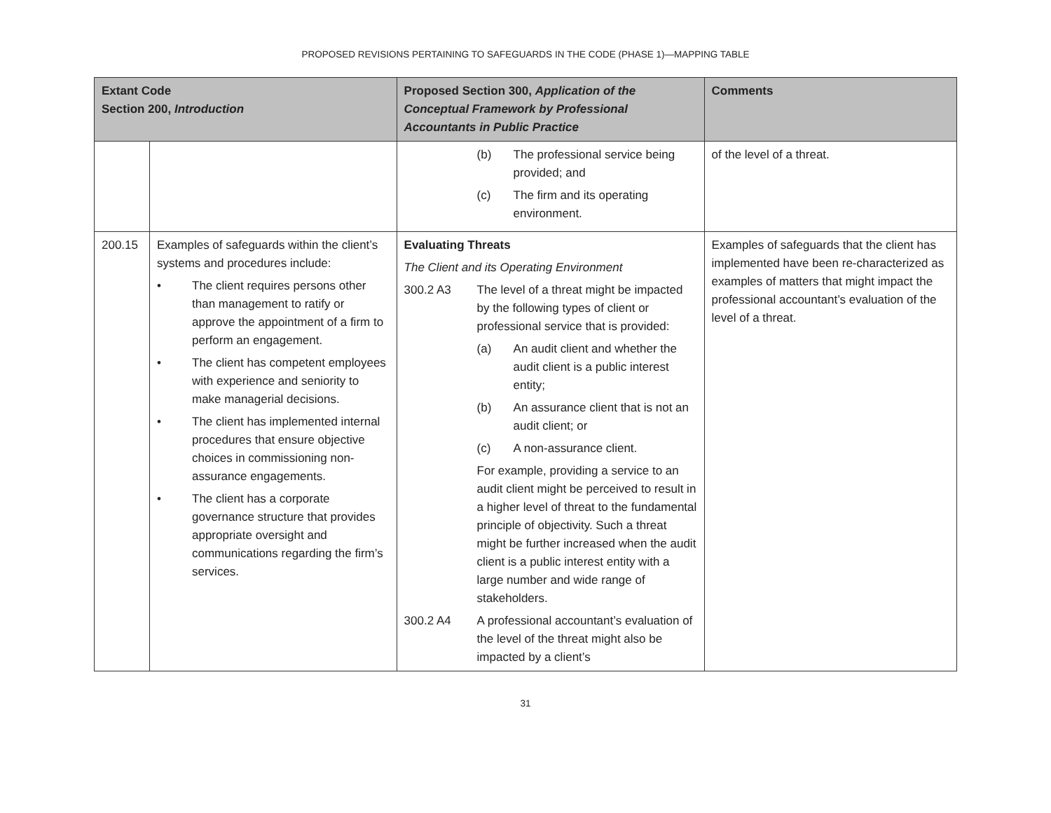PROPOSED REVISIONS PERTAINING TO SAFEGUARDS IN THE CODE (PHASE 1)—MAPPING TABLE
| Extant Code Section 200, Introduction | | Proposed Section 300, Application of the Conceptual Framework by Professional Accountants in Public Practice | Comments |
| --- | --- | --- | --- |
| | | (b) The professional service being provided; and (c) The firm and its operating environment. | of the level of a threat. |
| 200.15 | Examples of safeguards within the client’s systems and procedures include: • The client requires persons other than management to ratify or approve the appointment of a firm to perform an engagement. • The client has competent employees with experience and seniority to make managerial decisions. • The client has implemented internal procedures that ensure objective choices in commissioning non-assurance engagements. • The client has a corporate governance structure that provides appropriate oversight and communications regarding the firm’s services. | Evaluating Threats The Client and its Operating Environment 300.2 A3 The level of a threat might be impacted by the following types of client or professional service that is provided: (a) An audit client and whether the audit client is a public interest entity; (b) An assurance client that is not an audit client; or (c) A non-assurance client. For example, providing a service to an audit client might be perceived to result in a higher level of threat to the fundamental principle of objectivity. Such a threat might be further increased when the audit client is a public interest entity with a large number and wide range of stakeholders. 300.2 A4 A professional accountant’s evaluation of the level of the threat might also be impacted by a client’s | Examples of safeguards that the client has implemented have been re-characterized as examples of matters that might impact the professional accountant’s evaluation of the level of a threat. |
31